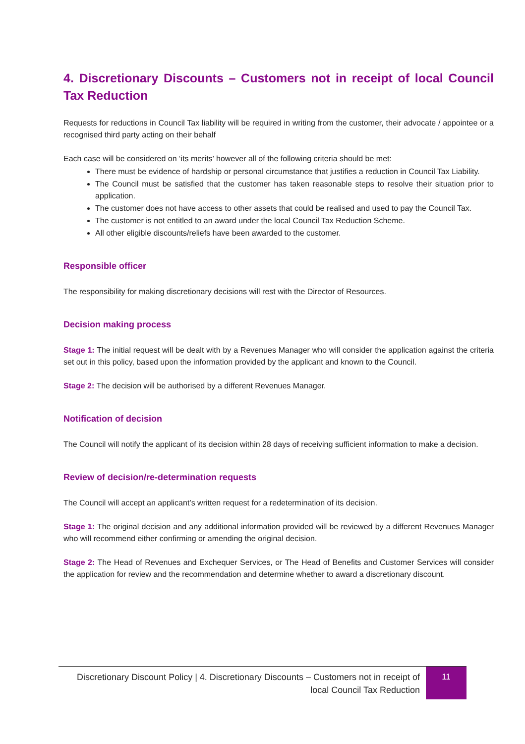4. Discretionary Discounts – Customers not in receipt of local Council Tax Reduction
Requests for reductions in Council Tax liability will be required in writing from the customer, their advocate / appointee or a recognised third party acting on their behalf
Each case will be considered on ‘its merits’ however all of the following criteria should be met:
There must be evidence of hardship or personal circumstance that justifies a reduction in Council Tax Liability.
The Council must be satisfied that the customer has taken reasonable steps to resolve their situation prior to application.
The customer does not have access to other assets that could be realised and used to pay the Council Tax.
The customer is not entitled to an award under the local Council Tax Reduction Scheme.
All other eligible discounts/reliefs have been awarded to the customer.
Responsible officer
The responsibility for making discretionary decisions will rest with the Director of Resources.
Decision making process
Stage 1: The initial request will be dealt with by a Revenues Manager who will consider the application against the criteria set out in this policy, based upon the information provided by the applicant and known to the Council.
Stage 2: The decision will be authorised by a different Revenues Manager.
Notification of decision
The Council will notify the applicant of its decision within 28 days of receiving sufficient information to make a decision.
Review of decision/re-determination requests
The Council will accept an applicant’s written request for a redetermination of its decision.
Stage 1: The original decision and any additional information provided will be reviewed by a different Revenues Manager who will recommend either confirming or amending the original decision.
Stage 2: The Head of Revenues and Exchequer Services, or The Head of Benefits and Customer Services will consider the application for review and the recommendation and determine whether to award a discretionary discount.
Discretionary Discount Policy | 4. Discretionary Discounts – Customers not in receipt of local Council Tax Reduction
11